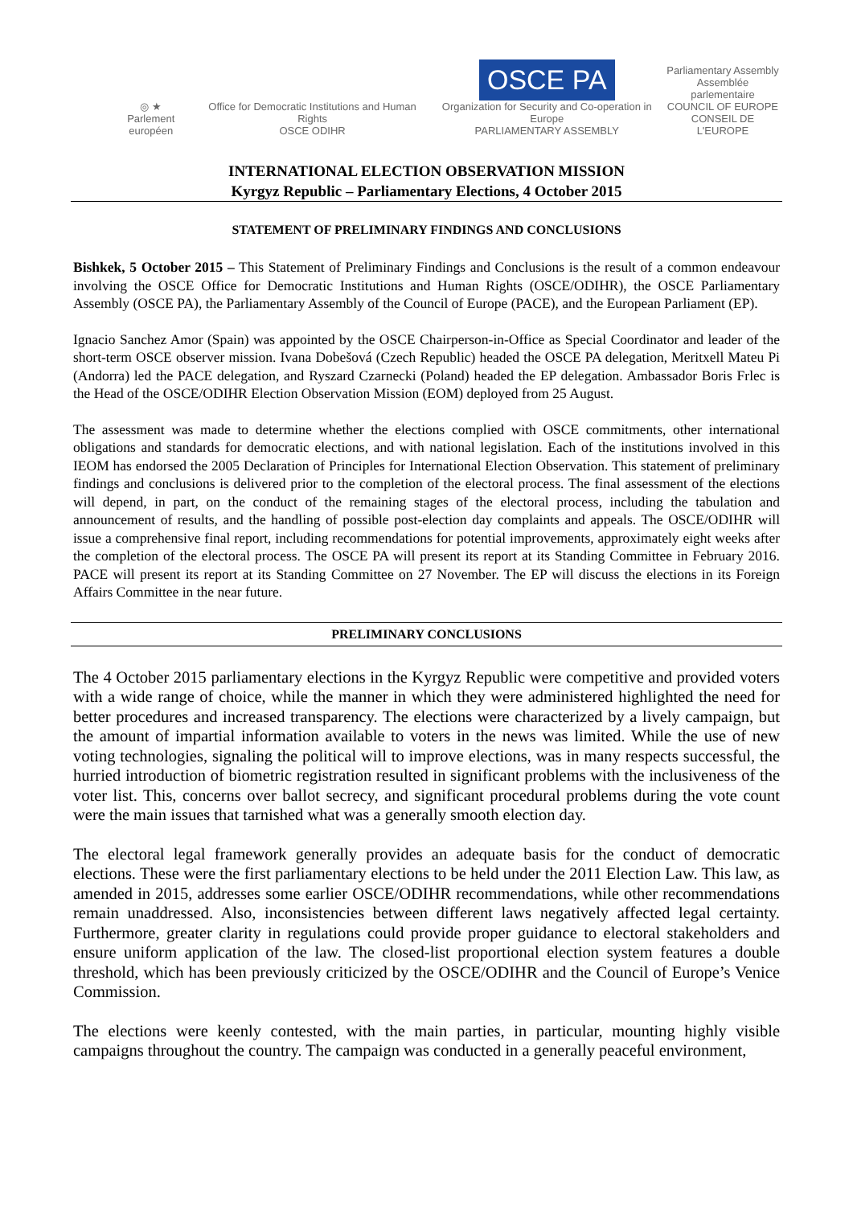◎ ★
Parlement européen
Office for Democratic Institutions and Human Rights
OSCE ODIHR
OSCE PA
Organization for Security and Co-operation in Europe
PARLIAMENTARY ASSEMBLY
Parliamentary Assembly
Assemblée parlementaire
COUNCIL OF EUROPE
CONSEIL DE L'EUROPE
INTERNATIONAL ELECTION OBSERVATION MISSION
Kyrgyz Republic – Parliamentary Elections, 4 October 2015
STATEMENT OF PRELIMINARY FINDINGS AND CONCLUSIONS
Bishkek, 5 October 2015 – This Statement of Preliminary Findings and Conclusions is the result of a common endeavour involving the OSCE Office for Democratic Institutions and Human Rights (OSCE/ODIHR), the OSCE Parliamentary Assembly (OSCE PA), the Parliamentary Assembly of the Council of Europe (PACE), and the European Parliament (EP).
Ignacio Sanchez Amor (Spain) was appointed by the OSCE Chairperson-in-Office as Special Coordinator and leader of the short-term OSCE observer mission. Ivana Dobešová (Czech Republic) headed the OSCE PA delegation, Meritxell Mateu Pi (Andorra) led the PACE delegation, and Ryszard Czarnecki (Poland) headed the EP delegation. Ambassador Boris Frlec is the Head of the OSCE/ODIHR Election Observation Mission (EOM) deployed from 25 August.
The assessment was made to determine whether the elections complied with OSCE commitments, other international obligations and standards for democratic elections, and with national legislation. Each of the institutions involved in this IEOM has endorsed the 2005 Declaration of Principles for International Election Observation. This statement of preliminary findings and conclusions is delivered prior to the completion of the electoral process. The final assessment of the elections will depend, in part, on the conduct of the remaining stages of the electoral process, including the tabulation and announcement of results, and the handling of possible post-election day complaints and appeals. The OSCE/ODIHR will issue a comprehensive final report, including recommendations for potential improvements, approximately eight weeks after the completion of the electoral process. The OSCE PA will present its report at its Standing Committee in February 2016. PACE will present its report at its Standing Committee on 27 November. The EP will discuss the elections in its Foreign Affairs Committee in the near future.
PRELIMINARY CONCLUSIONS
The 4 October 2015 parliamentary elections in the Kyrgyz Republic were competitive and provided voters with a wide range of choice, while the manner in which they were administered highlighted the need for better procedures and increased transparency. The elections were characterized by a lively campaign, but the amount of impartial information available to voters in the news was limited. While the use of new voting technologies, signaling the political will to improve elections, was in many respects successful, the hurried introduction of biometric registration resulted in significant problems with the inclusiveness of the voter list. This, concerns over ballot secrecy, and significant procedural problems during the vote count were the main issues that tarnished what was a generally smooth election day.
The electoral legal framework generally provides an adequate basis for the conduct of democratic elections. These were the first parliamentary elections to be held under the 2011 Election Law. This law, as amended in 2015, addresses some earlier OSCE/ODIHR recommendations, while other recommendations remain unaddressed. Also, inconsistencies between different laws negatively affected legal certainty. Furthermore, greater clarity in regulations could provide proper guidance to electoral stakeholders and ensure uniform application of the law. The closed-list proportional election system features a double threshold, which has been previously criticized by the OSCE/ODIHR and the Council of Europe’s Venice Commission.
The elections were keenly contested, with the main parties, in particular, mounting highly visible campaigns throughout the country. The campaign was conducted in a generally peaceful environment,